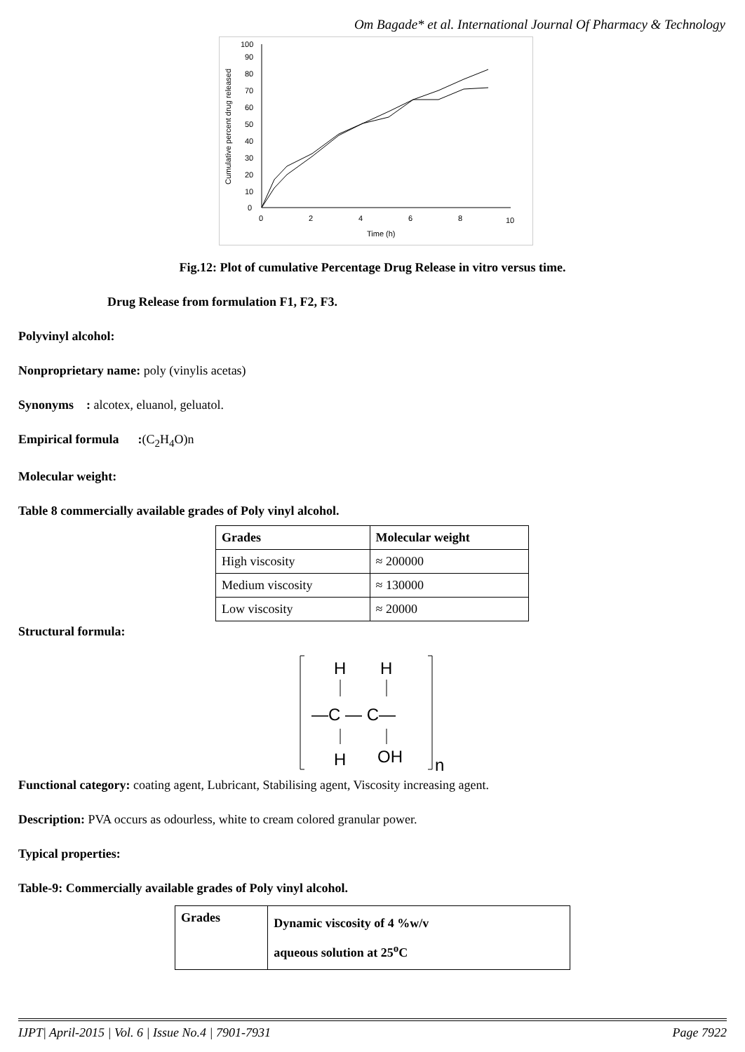Om Bagade* et al. International Journal Of Pharmacy & Technology
Cumulative percent drug released
100
90
80
70
60
50
40
30
20
10
0
0
2
4
6
8
10
Time (h)
Fig.12: Plot of cumulative Percentage Drug Release in vitro versus time.
Drug Release from formulation F1, F2, F3.
Polyvinyl alcohol:
Nonproprietary name: poly (vinylis acetas)
Synonyms : alcotex, eluanol, geluatol.
Empirical formula :(C<sub>2</sub>H<sub>4</sub>O)n
Molecular weight:
Table 8 commercially available grades of Poly vinyl alcohol.
| Grades | Molecular weight |
| --- | --- |
| High viscosity | ≈ 200000 |
| Medium viscosity | ≈ 130000 |
| Low viscosity | ≈ 20000 |
Structural formula:
H
H
—C — C—
H
OH
n
Functional category: coating agent, Lubricant, Stabilising agent, Viscosity increasing agent.
Description: PVA occurs as odourless, white to cream colored granular power.
Typical properties:
Table-9: Commercially available grades of Poly vinyl alcohol.
| Grades | Dynamic viscosity of 4 %w/v aqueous solution at 25<sup>o</sup>C |
| --- | --- |
IJPT| April-2015 | Vol. 6 | Issue No.4 | 7901-7931 Page 7922